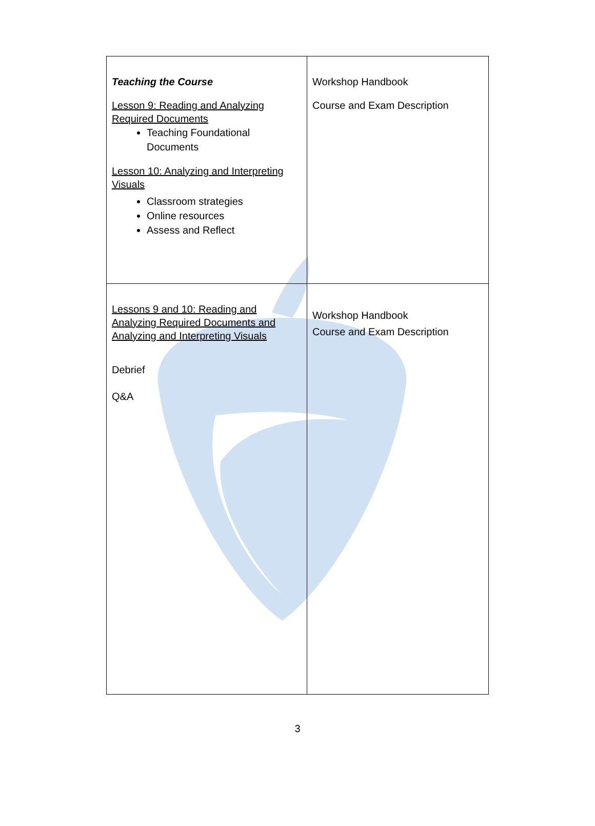| Teaching the Course Lesson 9: Reading and Analyzing Required Documents Teaching Foundational Documents Lesson 10: Analyzing and Interpreting Visuals Classroom strategies Online resources Assess and Reflect | Workshop Handbook Course and Exam Description |
| Lessons 9 and 10: Reading and Analyzing Required Documents and Analyzing and Interpreting Visuals Debrief Q&A | Workshop Handbook Course and Exam Description |
3